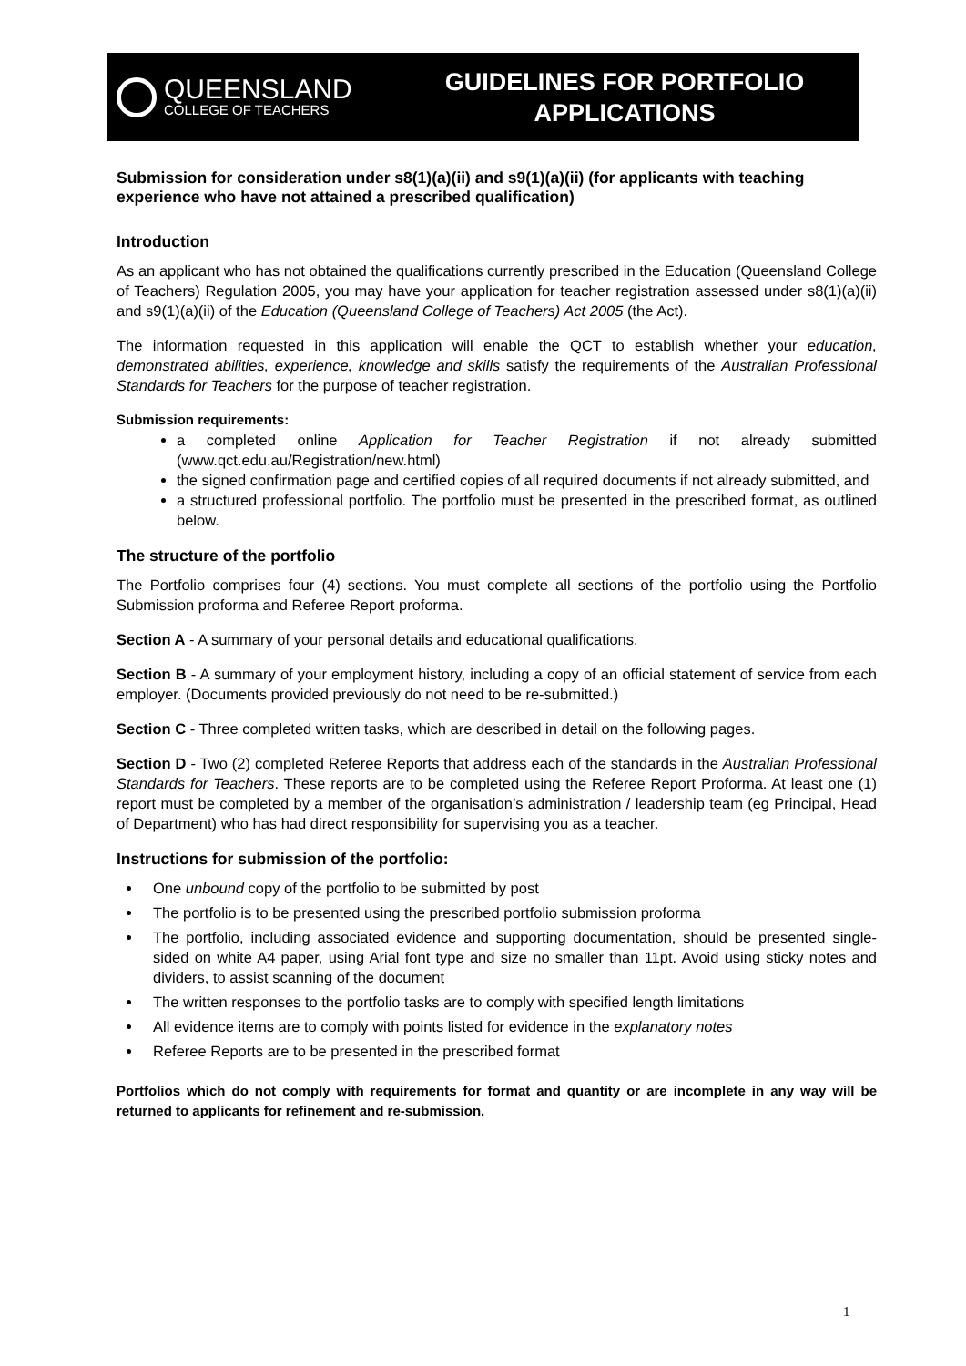QUEENSLAND
COLLEGE OF TEACHERS
GUIDELINES FOR PORTFOLIO
APPLICATIONS
Submission for consideration under s8(1)(a)(ii) and s9(1)(a)(ii) (for applicants with teaching experience who have not attained a prescribed qualification)
Introduction
As an applicant who has not obtained the qualifications currently prescribed in the Education (Queensland College of Teachers) Regulation 2005, you may have your application for teacher registration assessed under s8(1)(a)(ii) and s9(1)(a)(ii) of the Education (Queensland College of Teachers) Act 2005 (the Act).
The information requested in this application will enable the QCT to establish whether your education, demonstrated abilities, experience, knowledge and skills satisfy the requirements of the Australian Professional Standards for Teachers for the purpose of teacher registration.
Submission requirements:
a completed online Application for Teacher Registration if not already submitted (www.qct.edu.au/Registration/new.html)
the signed confirmation page and certified copies of all required documents if not already submitted, and
a structured professional portfolio. The portfolio must be presented in the prescribed format, as outlined below.
The structure of the portfolio
The Portfolio comprises four (4) sections. You must complete all sections of the portfolio using the Portfolio Submission proforma and Referee Report proforma.
Section A - A summary of your personal details and educational qualifications.
Section B - A summary of your employment history, including a copy of an official statement of service from each employer. (Documents provided previously do not need to be re-submitted.)
Section C - Three completed written tasks, which are described in detail on the following pages.
Section D - Two (2) completed Referee Reports that address each of the standards in the Australian Professional Standards for Teachers. These reports are to be completed using the Referee Report Proforma. At least one (1) report must be completed by a member of the organisation’s administration / leadership team (eg Principal, Head of Department) who has had direct responsibility for supervising you as a teacher.
Instructions for submission of the portfolio:
One unbound copy of the portfolio to be submitted by post
The portfolio is to be presented using the prescribed portfolio submission proforma
The portfolio, including associated evidence and supporting documentation, should be presented single-sided on white A4 paper, using Arial font type and size no smaller than 11pt. Avoid using sticky notes and dividers, to assist scanning of the document
The written responses to the portfolio tasks are to comply with specified length limitations
All evidence items are to comply with points listed for evidence in the explanatory notes
Referee Reports are to be presented in the prescribed format
Portfolios which do not comply with requirements for format and quantity or are incomplete in any way will be returned to applicants for refinement and re-submission.
1